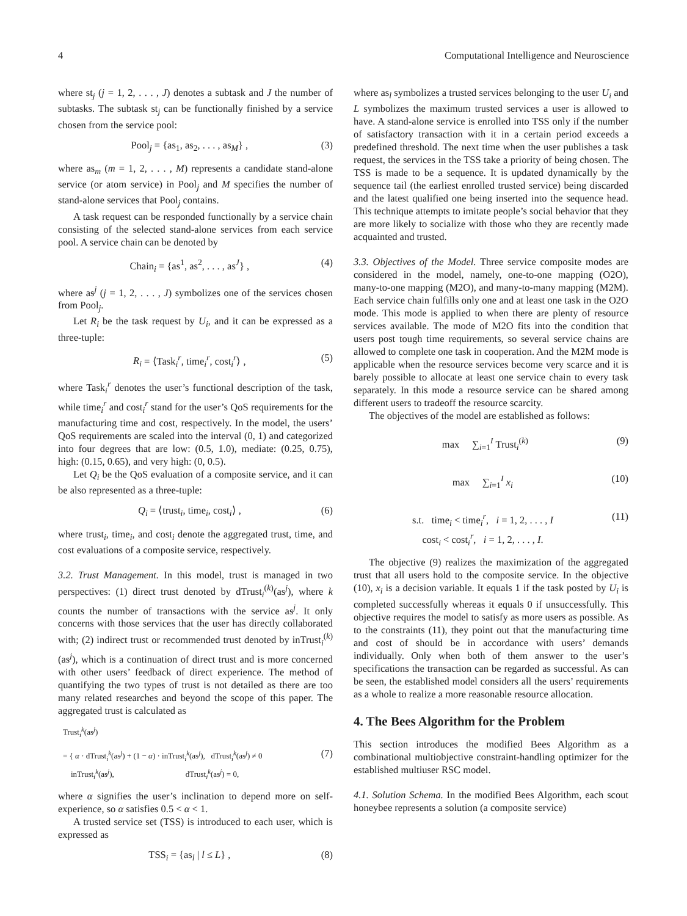4 Computational Intelligence and Neuroscience
where st<sub>j</sub> (j = 1, 2, . . . , J) denotes a subtask and J the number of subtasks. The subtask st<sub>j</sub> can be functionally finished by a service chosen from the service pool:
Pool<sub>j</sub> = {as<sub>1</sub>, as<sub>2</sub>, . . . , as<sub>M</sub>} , (3)
where as<sub>m</sub> (m = 1, 2, . . . , M) represents a candidate stand-alone service (or atom service) in Pool<sub>j</sub> and M specifies the number of stand-alone services that Pool<sub>j</sub> contains.
A task request can be responded functionally by a service chain consisting of the selected stand-alone services from each service pool. A service chain can be denoted by
Chain<sub>i</sub> = {as<sup>1</sup>, as<sup>2</sup>, . . . , as<sup>J</sup>} , (4)
where as<sup>j</sup> (j = 1, 2, . . . , J) symbolizes one of the services chosen from Pool<sub>j</sub>.
Let R<sub>i</sub> be the task request by U<sub>i</sub>, and it can be expressed as a three-tuple:
R<sub>i</sub> = ⟨Task<sub>i</sub><sup>r</sup>, time<sub>i</sub><sup>r</sup>, cost<sub>i</sub><sup>r</sup>⟩ , (5)
where Task<sub>i</sub><sup>r</sup> denotes the user’s functional description of the task, while time<sub>i</sub><sup>r</sup> and cost<sub>i</sub><sup>r</sup> stand for the user’s QoS requirements for the manufacturing time and cost, respectively. In the model, the users’ QoS requirements are scaled into the interval (0, 1) and categorized into four degrees that are low: (0.5, 1.0), mediate: (0.25, 0.75), high: (0.15, 0.65), and very high: (0, 0.5).
Let Q<sub>i</sub> be the QoS evaluation of a composite service, and it can be also represented as a three-tuple:
Q<sub>i</sub> = ⟨trust<sub>i</sub>, time<sub>i</sub>, cost<sub>i</sub>⟩ , (6)
where trust<sub>i</sub>, time<sub>i</sub>, and cost<sub>i</sub> denote the aggregated trust, time, and cost evaluations of a composite service, respectively.
3.2. Trust Management. In this model, trust is managed in two perspectives: (1) direct trust denoted by dTrust<sub>i</sub><sup>(k)</sup>(as<sup>j</sup>), where k counts the number of transactions with the service as<sup>j</sup>. It only concerns with those services that the user has directly collaborated with; (2) indirect trust or recommended trust denoted by inTrust<sub>i</sub><sup>(k)</sup>(as<sup>j</sup>), which is a continuation of direct trust and is more concerned with other users’ feedback of direct experience. The method of quantifying the two types of trust is not detailed as there are too many related researches and beyond the scope of this paper. The aggregated trust is calculated as
Trust<sub>i</sub><sup>k</sup>(as<sup>j</sup>)
= { α · dTrust<sub>i</sub><sup>k</sup>(as<sup>j</sup>) + (1 − α) · inTrust<sub>i</sub><sup>k</sup>(as<sup>j</sup>), dTrust<sub>i</sub><sup>k</sup>(as<sup>j</sup>) ≠ 0
inTrust<sub>i</sub><sup>k</sup>(as<sup>j</sup>), dTrust<sub>i</sub><sup>k</sup>(as<sup>j</sup>) = 0,
(7)
where α signifies the user’s inclination to depend more on self-experience, so α satisfies 0.5 < α < 1.
A trusted service set (TSS) is introduced to each user, which is expressed as
TSS<sub>i</sub> = {as<sub>l</sub> | l ≤ L} , (8)
where as<sub>l</sub> symbolizes a trusted services belonging to the user U<sub>i</sub> and L symbolizes the maximum trusted services a user is allowed to have. A stand-alone service is enrolled into TSS only if the number of satisfactory transaction with it in a certain period exceeds a predefined threshold. The next time when the user publishes a task request, the services in the TSS take a priority of being chosen. The TSS is made to be a sequence. It is updated dynamically by the sequence tail (the earliest enrolled trusted service) being discarded and the latest qualified one being inserted into the sequence head. This technique attempts to imitate people’s social behavior that they are more likely to socialize with those who they are recently made acquainted and trusted.
3.3. Objectives of the Model. Three service composite modes are considered in the model, namely, one-to-one mapping (O2O), many-to-one mapping (M2O), and many-to-many mapping (M2M). Each service chain fulfills only one and at least one task in the O2O mode. This mode is applied to when there are plenty of resource services available. The mode of M2O fits into the condition that users post tough time requirements, so several service chains are allowed to complete one task in cooperation. And the M2M mode is applicable when the resource services become very scarce and it is barely possible to allocate at least one service chain to every task separately. In this mode a resource service can be shared among different users to tradeoff the resource scarcity.
The objectives of the model are established as follows:
max ∑<sub>i=1</sub><sup>I</sup> Trust<sub>i</sub><sup>(k)</sup> (9)
max ∑<sub>i=1</sub><sup>I</sup> x<sub>i</sub> (10)
s.t. time<sub>i</sub> < time<sub>i</sub><sup>r</sup>, i = 1, 2, . . . , I
cost<sub>i</sub> < cost<sub>i</sub><sup>r</sup>, i = 1, 2, . . . , I. (11)
The objective (9) realizes the maximization of the aggregated trust that all users hold to the composite service. In the objective (10), x<sub>i</sub> is a decision variable. It equals 1 if the task posted by U<sub>i</sub> is completed successfully whereas it equals 0 if unsuccessfully. This objective requires the model to satisfy as more users as possible. As to the constraints (11), they point out that the manufacturing time and cost of should be in accordance with users’ demands individually. Only when both of them answer to the user’s specifications the transaction can be regarded as successful. As can be seen, the established model considers all the users’ requirements as a whole to realize a more reasonable resource allocation.
4. The Bees Algorithm for the Problem
This section introduces the modified Bees Algorithm as a combinational multiobjective constraint-handling optimizer for the established multiuser RSC model.
4.1. Solution Schema. In the modified Bees Algorithm, each scout honeybee represents a solution (a composite service)